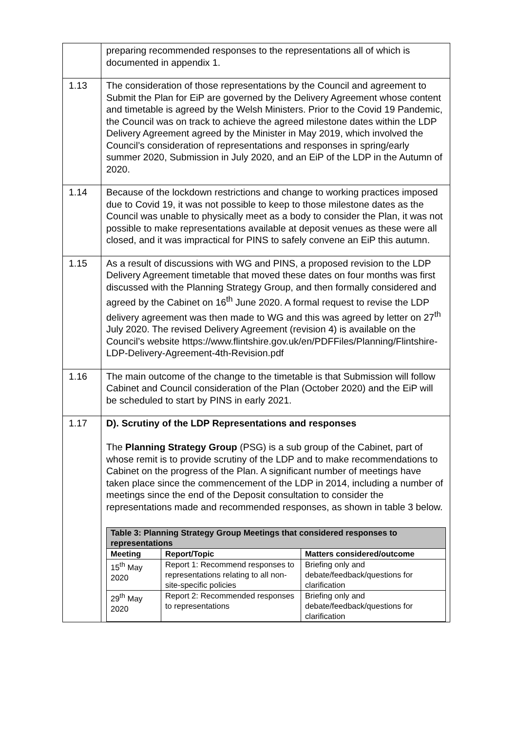| | preparing recommended responses to the representations all of which is documented in appendix 1. |
| 1.13 | The consideration of those representations by the Council and agreement to Submit the Plan for EiP are governed by the Delivery Agreement whose content and timetable is agreed by the Welsh Ministers. Prior to the Covid 19 Pandemic, the Council was on track to achieve the agreed milestone dates within the LDP Delivery Agreement agreed by the Minister in May 2019, which involved the Council’s consideration of representations and responses in spring/early summer 2020, Submission in July 2020, and an EiP of the LDP in the Autumn of 2020. |
| 1.14 | Because of the lockdown restrictions and change to working practices imposed due to Covid 19, it was not possible to keep to those milestone dates as the Council was unable to physically meet as a body to consider the Plan, it was not possible to make representations available at deposit venues as these were all closed, and it was impractical for PINS to safely convene an EiP this autumn. |
| 1.15 | As a result of discussions with WG and PINS, a proposed revision to the LDP Delivery Agreement timetable that moved these dates on four months was first discussed with the Planning Strategy Group, and then formally considered and agreed by the Cabinet on 16<sup>th</sup> June 2020. A formal request to revise the LDP delivery agreement was then made to WG and this was agreed by letter on 27<sup>th</sup> July 2020. The revised Delivery Agreement (revision 4) is available on the Council’s website https://www.flintshire.gov.uk/en/PDFFiles/Planning/Flintshire-LDP-Delivery-Agreement-4th-Revision.pdf |
| 1.16 | The main outcome of the change to the timetable is that Submission will follow Cabinet and Council consideration of the Plan (October 2020) and the EiP will be scheduled to start by PINS in early 2021. |
| 1.17 | D). Scrutiny of the LDP Representations and responses The Planning Strategy Group (PSG) is a sub group of the Cabinet, part of whose remit is to provide scrutiny of the LDP and to make recommendations to Cabinet on the progress of the Plan. A significant number of meetings have taken place since the commencement of the LDP in 2014, including a number of meetings since the end of the Deposit consultation to consider the representations made and recommended responses, as shown in table 3 below. / Table 3: Planning Strategy Group Meetings that considered responses to representations / / / / Meeting / Report/Topic / Matters considered/outcome / / 15<sup>th</sup> May 2020 / Report 1: Recommend responses to representations relating to all non-site-specific policies / Briefing only and debate/feedback/questions for clarification / / 29<sup>th</sup> May 2020 / Report 2: Recommended responses to representations / Briefing only and debate/feedback/questions for clarification / |